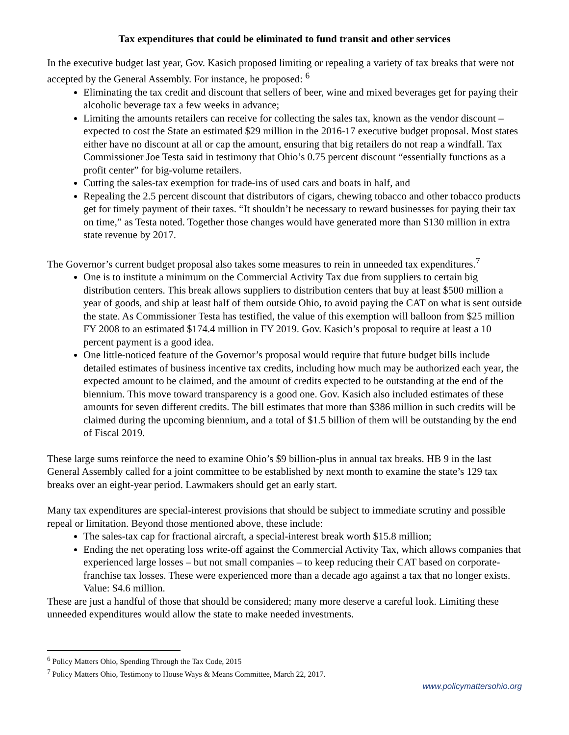Tax expenditures that could be eliminated to fund transit and other services
In the executive budget last year, Gov. Kasich proposed limiting or repealing a variety of tax breaks that were not accepted by the General Assembly. For instance, he proposed: <sup>6</sup>
Eliminating the tax credit and discount that sellers of beer, wine and mixed beverages get for paying their alcoholic beverage tax a few weeks in advance;
Limiting the amounts retailers can receive for collecting the sales tax, known as the vendor discount – expected to cost the State an estimated $29 million in the 2016-17 executive budget proposal. Most states either have no discount at all or cap the amount, ensuring that big retailers do not reap a windfall. Tax Commissioner Joe Testa said in testimony that Ohio’s 0.75 percent discount “essentially functions as a profit center” for big-volume retailers.
Cutting the sales-tax exemption for trade-ins of used cars and boats in half, and
Repealing the 2.5 percent discount that distributors of cigars, chewing tobacco and other tobacco products get for timely payment of their taxes. “It shouldn’t be necessary to reward businesses for paying their tax on time,” as Testa noted. Together those changes would have generated more than $130 million in extra state revenue by 2017.
The Governor’s current budget proposal also takes some measures to rein in unneeded tax expenditures.<sup>7</sup>
One is to institute a minimum on the Commercial Activity Tax due from suppliers to certain big distribution centers. This break allows suppliers to distribution centers that buy at least $500 million a year of goods, and ship at least half of them outside Ohio, to avoid paying the CAT on what is sent outside the state. As Commissioner Testa has testified, the value of this exemption will balloon from $25 million FY 2008 to an estimated $174.4 million in FY 2019. Gov. Kasich’s proposal to require at least a 10 percent payment is a good idea.
One little-noticed feature of the Governor’s proposal would require that future budget bills include detailed estimates of business incentive tax credits, including how much may be authorized each year, the expected amount to be claimed, and the amount of credits expected to be outstanding at the end of the biennium. This move toward transparency is a good one. Gov. Kasich also included estimates of these amounts for seven different credits. The bill estimates that more than $386 million in such credits will be claimed during the upcoming biennium, and a total of $1.5 billion of them will be outstanding by the end of Fiscal 2019.
These large sums reinforce the need to examine Ohio’s $9 billion-plus in annual tax breaks. HB 9 in the last General Assembly called for a joint committee to be established by next month to examine the state’s 129 tax breaks over an eight-year period. Lawmakers should get an early start.
Many tax expenditures are special-interest provisions that should be subject to immediate scrutiny and possible repeal or limitation. Beyond those mentioned above, these include:
The sales-tax cap for fractional aircraft, a special-interest break worth $15.8 million;
Ending the net operating loss write-off against the Commercial Activity Tax, which allows companies that experienced large losses – but not small companies – to keep reducing their CAT based on corporate-franchise tax losses. These were experienced more than a decade ago against a tax that no longer exists. Value: $4.6 million.
These are just a handful of those that should be considered; many more deserve a careful look. Limiting these unneeded expenditures would allow the state to make needed investments.
<sup>6</sup> Policy Matters Ohio, Spending Through the Tax Code, 2015
<sup>7</sup> Policy Matters Ohio, Testimony to House Ways & Means Committee, March 22, 2017.
www.policymattersohio.org